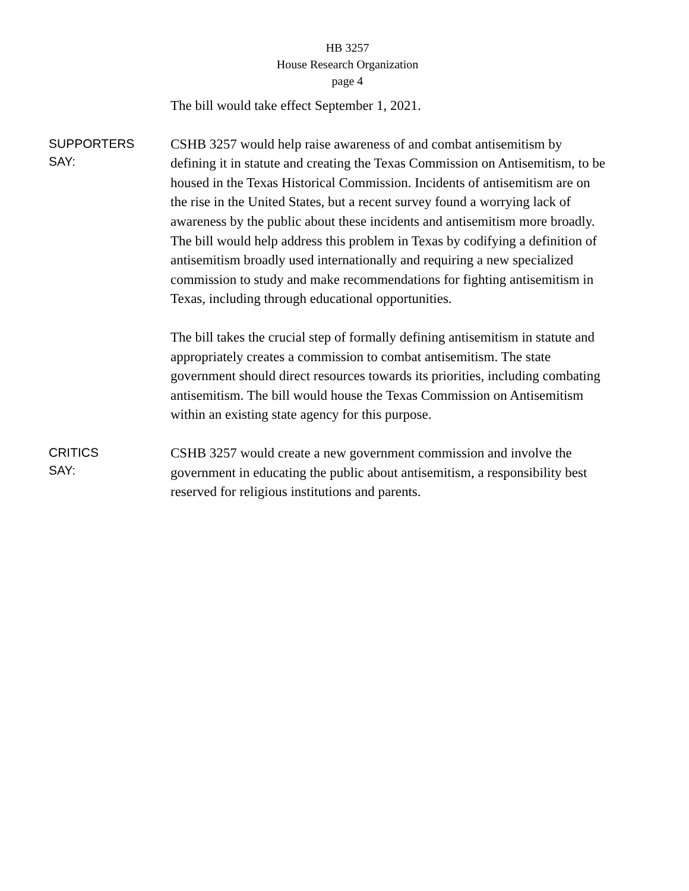HB 3257
House Research Organization
page 4
The bill would take effect September 1, 2021.
SUPPORTERS
SAY:
CSHB 3257 would help raise awareness of and combat antisemitism by defining it in statute and creating the Texas Commission on Antisemitism, to be housed in the Texas Historical Commission. Incidents of antisemitism are on the rise in the United States, but a recent survey found a worrying lack of awareness by the public about these incidents and antisemitism more broadly. The bill would help address this problem in Texas by codifying a definition of antisemitism broadly used internationally and requiring a new specialized commission to study and make recommendations for fighting antisemitism in Texas, including through educational opportunities.
The bill takes the crucial step of formally defining antisemitism in statute and appropriately creates a commission to combat antisemitism. The state government should direct resources towards its priorities, including combating antisemitism. The bill would house the Texas Commission on Antisemitism within an existing state agency for this purpose.
CRITICS
SAY:
CSHB 3257 would create a new government commission and involve the government in educating the public about antisemitism, a responsibility best reserved for religious institutions and parents.